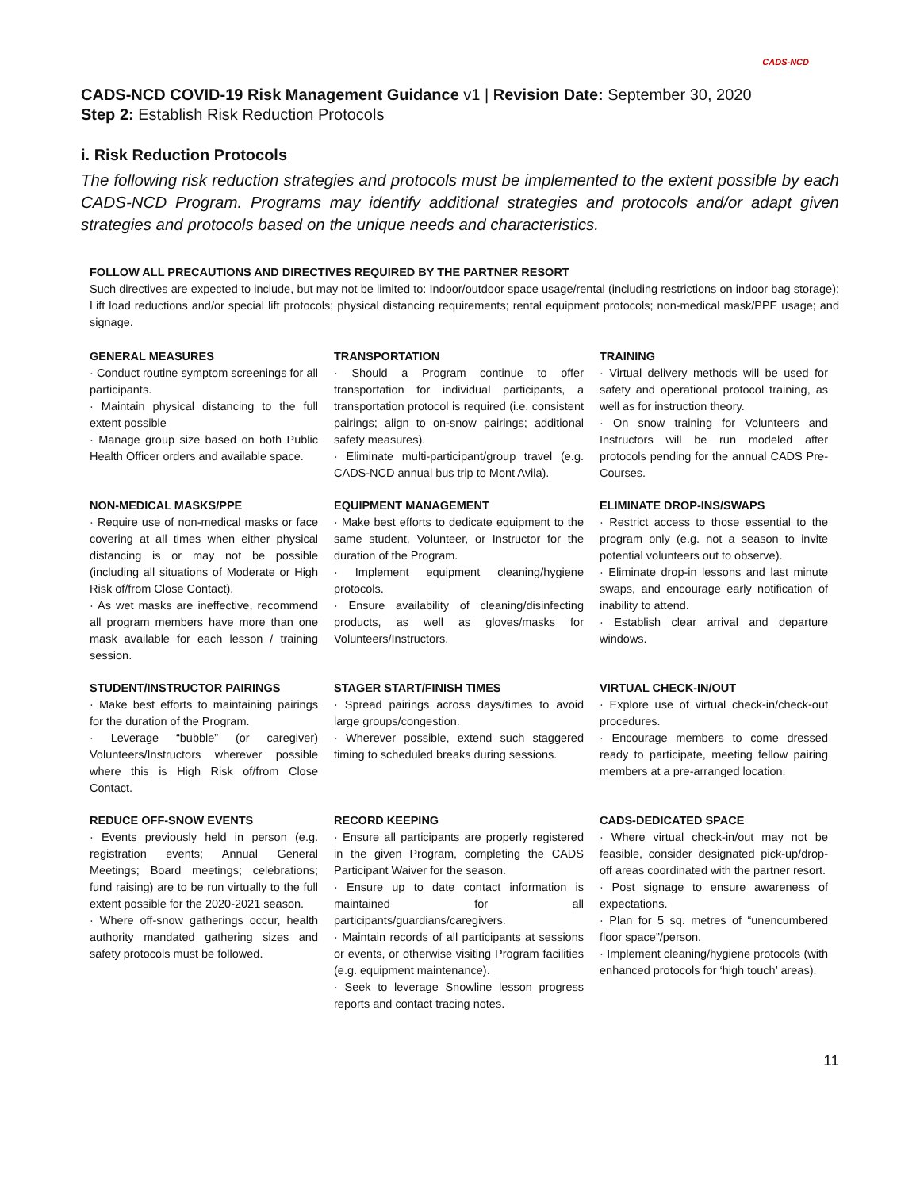CADS-NCD
CADS-NCD COVID-19 Risk Management Guidance v1 | Revision Date: September 30, 2020
Step 2: Establish Risk Reduction Protocols
i. Risk Reduction Protocols
The following risk reduction strategies and protocols must be implemented to the extent possible by each CADS-NCD Program. Programs may identify additional strategies and protocols and/or adapt given strategies and protocols based on the unique needs and characteristics.
FOLLOW ALL PRECAUTIONS AND DIRECTIVES REQUIRED BY THE PARTNER RESORT
Such directives are expected to include, but may not be limited to: Indoor/outdoor space usage/rental (including restrictions on indoor bag storage); Lift load reductions and/or special lift protocols; physical distancing requirements; rental equipment protocols; non-medical mask/PPE usage; and signage.
GENERAL MEASURES
· Conduct routine symptom screenings for all participants.
· Maintain physical distancing to the full extent possible
· Manage group size based on both Public Health Officer orders and available space.
TRANSPORTATION
· Should a Program continue to offer transportation for individual participants, a transportation protocol is required (i.e. consistent pairings; align to on-snow pairings; additional safety measures).
· Eliminate multi-participant/group travel (e.g. CADS-NCD annual bus trip to Mont Avila).
TRAINING
· Virtual delivery methods will be used for safety and operational protocol training, as well as for instruction theory.
· On snow training for Volunteers and Instructors will be run modeled after protocols pending for the annual CADS Pre-Courses.
NON-MEDICAL MASKS/PPE
· Require use of non-medical masks or face covering at all times when either physical distancing is or may not be possible (including all situations of Moderate or High Risk of/from Close Contact).
· As wet masks are ineffective, recommend all program members have more than one mask available for each lesson / training session.
EQUIPMENT MANAGEMENT
· Make best efforts to dedicate equipment to the same student, Volunteer, or Instructor for the duration of the Program.
· Implement equipment cleaning/hygiene protocols.
· Ensure availability of cleaning/disinfecting products, as well as gloves/masks for Volunteers/Instructors.
ELIMINATE DROP-INS/SWAPS
· Restrict access to those essential to the program only (e.g. not a season to invite potential volunteers out to observe).
· Eliminate drop-in lessons and last minute swaps, and encourage early notification of inability to attend.
· Establish clear arrival and departure windows.
STUDENT/INSTRUCTOR PAIRINGS
· Make best efforts to maintaining pairings for the duration of the Program.
· Leverage “bubble” (or caregiver) Volunteers/Instructors wherever possible where this is High Risk of/from Close Contact.
STAGER START/FINISH TIMES
· Spread pairings across days/times to avoid large groups/congestion.
· Wherever possible, extend such staggered timing to scheduled breaks during sessions.
VIRTUAL CHECK-IN/OUT
· Explore use of virtual check-in/check-out procedures.
· Encourage members to come dressed ready to participate, meeting fellow pairing members at a pre-arranged location.
REDUCE OFF-SNOW EVENTS
· Events previously held in person (e.g. registration events; Annual General Meetings; Board meetings; celebrations; fund raising) are to be run virtually to the full extent possible for the 2020-2021 season.
· Where off-snow gatherings occur, health authority mandated gathering sizes and safety protocols must be followed.
RECORD KEEPING
· Ensure all participants are properly registered in the given Program, completing the CADS Participant Waiver for the season.
· Ensure up to date contact information is maintained for all participants/guardians/caregivers.
· Maintain records of all participants at sessions or events, or otherwise visiting Program facilities (e.g. equipment maintenance).
· Seek to leverage Snowline lesson progress reports and contact tracing notes.
CADS-DEDICATED SPACE
· Where virtual check-in/out may not be feasible, consider designated pick-up/drop-off areas coordinated with the partner resort.
· Post signage to ensure awareness of expectations.
· Plan for 5 sq. metres of “unencumbered floor space”/person.
· Implement cleaning/hygiene protocols (with enhanced protocols for ‘high touch’ areas).
11